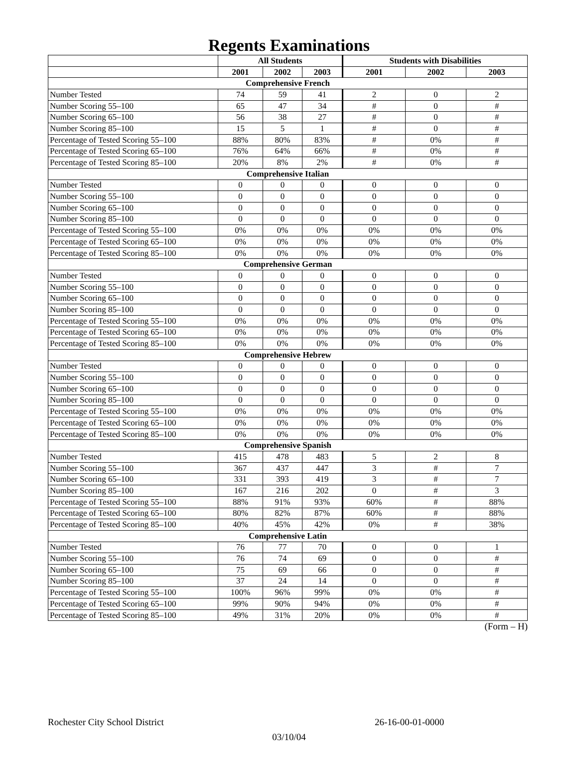Regents Examinations
| | All Students | | | Students with Disabilities | | |
| --- | --- | --- | --- | --- | --- | --- |
| | 2001 | 2002 | 2003 | 2001 | 2002 | 2003 |
| Comprehensive French | | | | | | |
| Number Tested | 74 | 59 | 41 | 2 | 0 | 2 |
| Number Scoring 55–100 | 65 | 47 | 34 | # | 0 | # |
| Number Scoring 65–100 | 56 | 38 | 27 | # | 0 | # |
| Number Scoring 85–100 | 15 | 5 | 1 | # | 0 | # |
| Percentage of Tested Scoring 55–100 | 88% | 80% | 83% | # | 0% | # |
| Percentage of Tested Scoring 65–100 | 76% | 64% | 66% | # | 0% | # |
| Percentage of Tested Scoring 85–100 | 20% | 8% | 2% | # | 0% | # |
| Comprehensive Italian | | | | | | |
| Number Tested | 0 | 0 | 0 | 0 | 0 | 0 |
| Number Scoring 55–100 | 0 | 0 | 0 | 0 | 0 | 0 |
| Number Scoring 65–100 | 0 | 0 | 0 | 0 | 0 | 0 |
| Number Scoring 85–100 | 0 | 0 | 0 | 0 | 0 | 0 |
| Percentage of Tested Scoring 55–100 | 0% | 0% | 0% | 0% | 0% | 0% |
| Percentage of Tested Scoring 65–100 | 0% | 0% | 0% | 0% | 0% | 0% |
| Percentage of Tested Scoring 85–100 | 0% | 0% | 0% | 0% | 0% | 0% |
| Comprehensive German | | | | | | |
| Number Tested | 0 | 0 | 0 | 0 | 0 | 0 |
| Number Scoring 55–100 | 0 | 0 | 0 | 0 | 0 | 0 |
| Number Scoring 65–100 | 0 | 0 | 0 | 0 | 0 | 0 |
| Number Scoring 85–100 | 0 | 0 | 0 | 0 | 0 | 0 |
| Percentage of Tested Scoring 55–100 | 0% | 0% | 0% | 0% | 0% | 0% |
| Percentage of Tested Scoring 65–100 | 0% | 0% | 0% | 0% | 0% | 0% |
| Percentage of Tested Scoring 85–100 | 0% | 0% | 0% | 0% | 0% | 0% |
| Comprehensive Hebrew | | | | | | |
| Number Tested | 0 | 0 | 0 | 0 | 0 | 0 |
| Number Scoring 55–100 | 0 | 0 | 0 | 0 | 0 | 0 |
| Number Scoring 65–100 | 0 | 0 | 0 | 0 | 0 | 0 |
| Number Scoring 85–100 | 0 | 0 | 0 | 0 | 0 | 0 |
| Percentage of Tested Scoring 55–100 | 0% | 0% | 0% | 0% | 0% | 0% |
| Percentage of Tested Scoring 65–100 | 0% | 0% | 0% | 0% | 0% | 0% |
| Percentage of Tested Scoring 85–100 | 0% | 0% | 0% | 0% | 0% | 0% |
| Comprehensive Spanish | | | | | | |
| Number Tested | 415 | 478 | 483 | 5 | 2 | 8 |
| Number Scoring 55–100 | 367 | 437 | 447 | 3 | # | 7 |
| Number Scoring 65–100 | 331 | 393 | 419 | 3 | # | 7 |
| Number Scoring 85–100 | 167 | 216 | 202 | 0 | # | 3 |
| Percentage of Tested Scoring 55–100 | 88% | 91% | 93% | 60% | # | 88% |
| Percentage of Tested Scoring 65–100 | 80% | 82% | 87% | 60% | # | 88% |
| Percentage of Tested Scoring 85–100 | 40% | 45% | 42% | 0% | # | 38% |
| Comprehensive Latin | | | | | | |
| Number Tested | 76 | 77 | 70 | 0 | 0 | 1 |
| Number Scoring 55–100 | 76 | 74 | 69 | 0 | 0 | # |
| Number Scoring 65–100 | 75 | 69 | 66 | 0 | 0 | # |
| Number Scoring 85–100 | 37 | 24 | 14 | 0 | 0 | # |
| Percentage of Tested Scoring 55–100 | 100% | 96% | 99% | 0% | 0% | # |
| Percentage of Tested Scoring 65–100 | 99% | 90% | 94% | 0% | 0% | # |
| Percentage of Tested Scoring 85–100 | 49% | 31% | 20% | 0% | 0% | # |
(Form – H)
Rochester City School District 26-16-00-01-0000
03/10/04